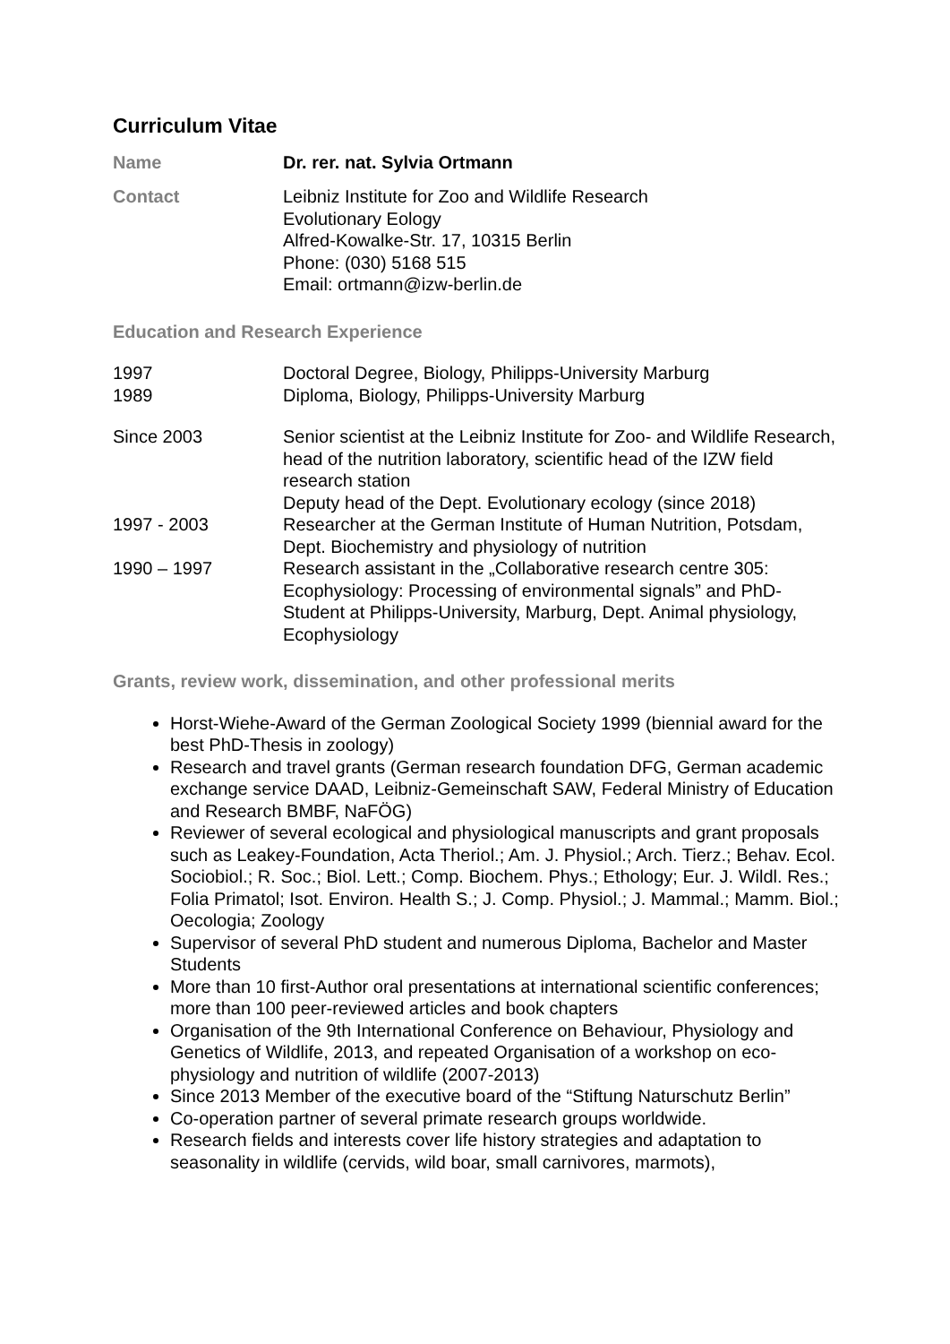Curriculum Vitae
Name Dr. rer. nat. Sylvia Ortmann
Contact Leibniz Institute for Zoo and Wildlife Research
Evolutionary Eology
Alfred-Kowalke-Str. 17, 10315 Berlin
Phone: (030) 5168 515
Email: ortmann@izw-berlin.de
Education and Research Experience
1997 Doctoral Degree, Biology, Philipps-University Marburg
1989 Diploma, Biology, Philipps-University Marburg
Since 2003 Senior scientist at the Leibniz Institute for Zoo- and Wildlife Research, head of the nutrition laboratory, scientific head of the IZW field research station
Deputy head of the Dept. Evolutionary ecology (since 2018)
1997 - 2003 Researcher at the German Institute of Human Nutrition, Potsdam, Dept. Biochemistry and physiology of nutrition
1990 – 1997 Research assistant in the „Collaborative research centre 305: Ecophysiology: Processing of environmental signals” and PhD-Student at Philipps-University, Marburg, Dept. Animal physiology, Ecophysiology
Grants, review work, dissemination, and other professional merits
Horst-Wiehe-Award of the German Zoological Society 1999 (biennial award for the best PhD-Thesis in zoology)
Research and travel grants (German research foundation DFG, German academic exchange service DAAD, Leibniz-Gemeinschaft SAW, Federal Ministry of Education and Research BMBF, NaFÖG)
Reviewer of several ecological and physiological manuscripts and grant proposals such as Leakey-Foundation, Acta Theriol.; Am. J. Physiol.; Arch. Tierz.; Behav. Ecol. Sociobiol.; R. Soc.; Biol. Lett.; Comp. Biochem. Phys.; Ethology; Eur. J. Wildl. Res.; Folia Primatol; Isot. Environ. Health S.; J. Comp. Physiol.; J. Mammal.; Mamm. Biol.; Oecologia; Zoology
Supervisor of several PhD student and numerous Diploma, Bachelor and Master Students
More than 10 first-Author oral presentations at international scientific conferences; more than 100 peer-reviewed articles and book chapters
Organisation of the 9th International Conference on Behaviour, Physiology and Genetics of Wildlife, 2013, and repeated Organisation of a workshop on eco-physiology and nutrition of wildlife (2007-2013)
Since 2013 Member of the executive board of the “Stiftung Naturschutz Berlin”
Co-operation partner of several primate research groups worldwide.
Research fields and interests cover life history strategies and adaptation to seasonality in wildlife (cervids, wild boar, small carnivores, marmots),